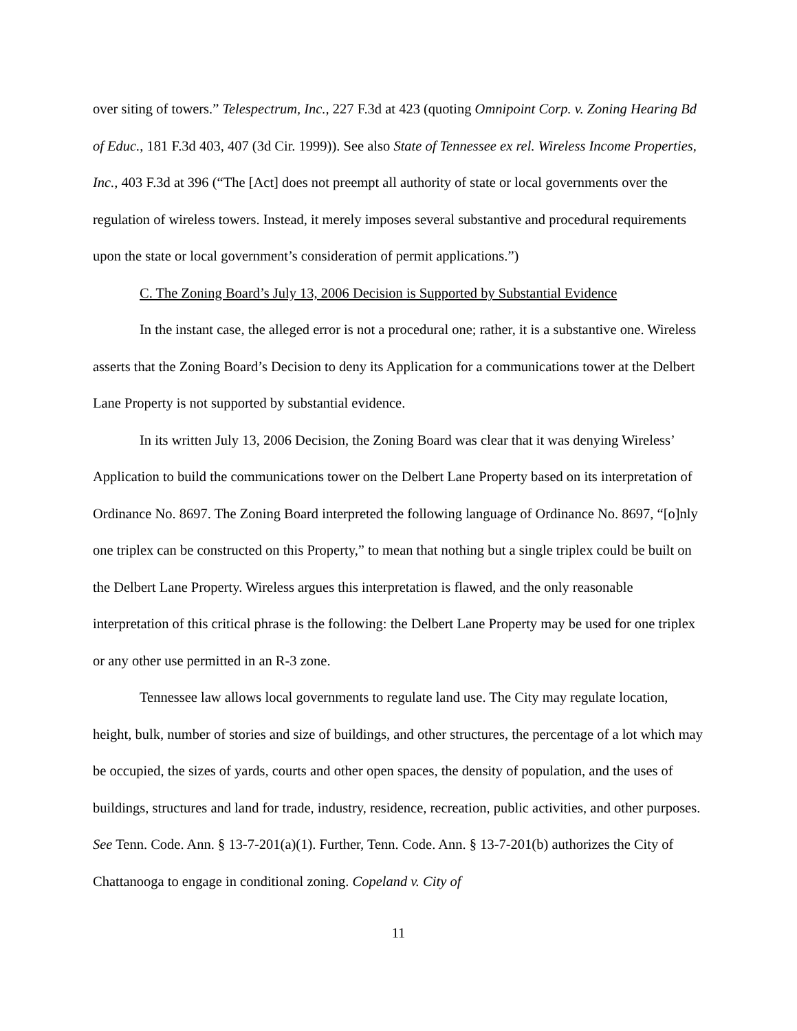over siting of towers.” Telespectrum, Inc., 227 F.3d at 423 (quoting Omnipoint Corp. v. Zoning Hearing Bd of Educ., 181 F.3d 403, 407 (3d Cir. 1999)). See also State of Tennessee ex rel. Wireless Income Properties, Inc., 403 F.3d at 396 (“The [Act] does not preempt all authority of state or local governments over the regulation of wireless towers. Instead, it merely imposes several substantive and procedural requirements upon the state or local government’s consideration of permit applications.”)
C. The Zoning Board’s July 13, 2006 Decision is Supported by Substantial Evidence
In the instant case, the alleged error is not a procedural one; rather, it is a substantive one. Wireless asserts that the Zoning Board’s Decision to deny its Application for a communications tower at the Delbert Lane Property is not supported by substantial evidence.
In its written July 13, 2006 Decision, the Zoning Board was clear that it was denying Wireless’ Application to build the communications tower on the Delbert Lane Property based on its interpretation of Ordinance No. 8697. The Zoning Board interpreted the following language of Ordinance No. 8697, “[o]nly one triplex can be constructed on this Property,” to mean that nothing but a single triplex could be built on the Delbert Lane Property. Wireless argues this interpretation is flawed, and the only reasonable interpretation of this critical phrase is the following: the Delbert Lane Property may be used for one triplex or any other use permitted in an R-3 zone.
Tennessee law allows local governments to regulate land use. The City may regulate location, height, bulk, number of stories and size of buildings, and other structures, the percentage of a lot which may be occupied, the sizes of yards, courts and other open spaces, the density of population, and the uses of buildings, structures and land for trade, industry, residence, recreation, public activities, and other purposes. See Tenn. Code. Ann. § 13-7-201(a)(1). Further, Tenn. Code. Ann. § 13-7-201(b) authorizes the City of Chattanooga to engage in conditional zoning. Copeland v. City of
11